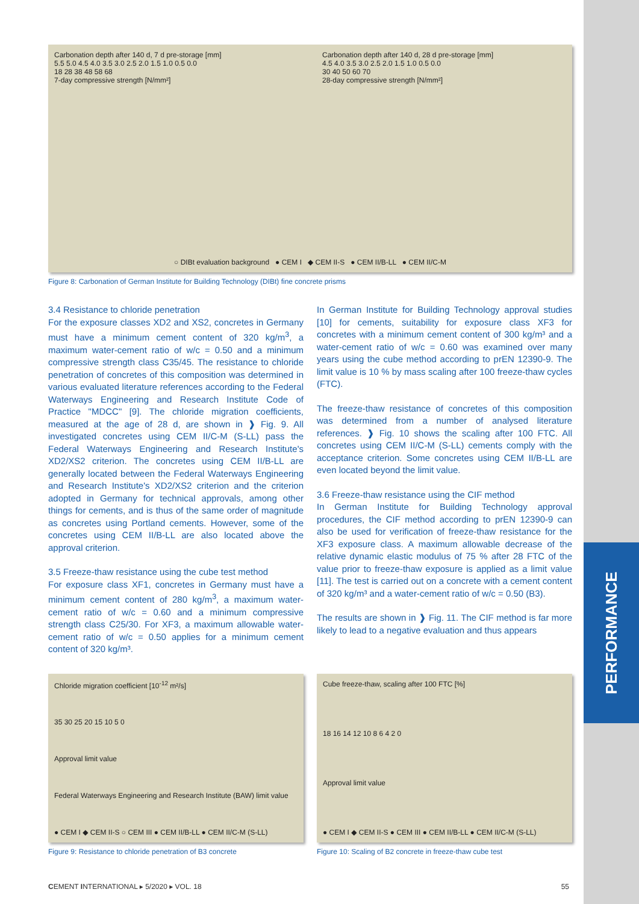PERFORMANCE
Carbonation depth after 140 d, 7 d pre-storage [mm]
5.5 5.0 4.5 4.0 3.5 3.0 2.5 2.0 1.5 1.0 0.5 0.0
18 28 38 48 58 68
7-day compressive strength [N/mm²]
Carbonation depth after 140 d, 28 d pre-storage [mm]
4.5 4.0 3.5 3.0 2.5 2.0 1.5 1.0 0.5 0.0
30 40 50 60 70
28-day compressive strength [N/mm²]
○ DIBt evaluation background ● CEM I ◆ CEM II-S ● CEM II/B-LL ● CEM II/C-M
Figure 8: Carbonation of German Institute for Building Technology (DIBt) fine concrete prisms
3.4 Resistance to chloride penetration
For the exposure classes XD2 and XS2, concretes in Germany must have a minimum cement content of 320 kg/m<sup>3</sup>, a maximum water-cement ratio of w/c = 0.50 and a minimum compressive strength class C35/45. The resistance to chloride penetration of concretes of this composition was determined in various evaluated literature references according to the Federal Waterways Engineering and Research Institute Code of Practice "MDCC" [9]. The chloride migration coefficients, measured at the age of 28 d, are shown in ❱ Fig. 9. All investigated concretes using CEM II/C-M (S-LL) pass the Federal Waterways Engineering and Research Institute's XD2/XS2 criterion. The concretes using CEM II/B-LL are generally located between the Federal Waterways Engineering and Research Institute's XD2/XS2 criterion and the criterion adopted in Germany for technical approvals, among other things for cements, and is thus of the same order of magnitude as concretes using Portland cements. However, some of the concretes using CEM II/B-LL are also located above the approval criterion.
3.5 Freeze-thaw resistance using the cube test method
For exposure class XF1, concretes in Germany must have a minimum cement content of 280 kg/m<sup>3</sup>, a maximum water-cement ratio of w/c = 0.60 and a minimum compressive strength class C25/30. For XF3, a maximum allowable water-cement ratio of w/c = 0.50 applies for a minimum cement content of 320 kg/m³.
In German Institute for Building Technology approval studies [10] for cements, suitability for exposure class XF3 for concretes with a minimum cement content of 300 kg/m³ and a water-cement ratio of w/c = 0.60 was examined over many years using the cube method according to prEN 12390-9. The limit value is 10 % by mass scaling after 100 freeze-thaw cycles (FTC).
The freeze-thaw resistance of concretes of this composition was determined from a number of analysed literature references. ❱ Fig. 10 shows the scaling after 100 FTC. All concretes using CEM II/C-M (S-LL) cements comply with the acceptance criterion. Some concretes using CEM II/B-LL are even located beyond the limit value.
3.6 Freeze-thaw resistance using the CIF method
In German Institute for Building Technology approval procedures, the CIF method according to prEN 12390-9 can also be used for verification of freeze-thaw resistance for the XF3 exposure class. A maximum allowable decrease of the relative dynamic elastic modulus of 75 % after 28 FTC of the value prior to freeze-thaw exposure is applied as a limit value [11]. The test is carried out on a concrete with a cement content of 320 kg/m³ and a water-cement ratio of w/c = 0.50 (B3).
The results are shown in ❱ Fig. 11. The CIF method is far more likely to lead to a negative evaluation and thus appears
Chloride migration coefficient [10<sup>-12</sup> m²/s]
35 30 25 20 15 10 5 0
Approval limit value
Federal Waterways Engineering and Research Institute (BAW) limit value
● CEM I ◆ CEM II-S ○ CEM III ● CEM II/B-LL ● CEM II/C-M (S-LL)
Figure 9: Resistance to chloride penetration of B3 concrete
Cube freeze-thaw, scaling after 100 FTC [%]
18 16 14 12 10 8 6 4 2 0
Approval limit value
● CEM I ◆ CEM II-S ● CEM III ● CEM II/B-LL ● CEM II/C-M (S-LL)
Figure 10: Scaling of B2 concrete in freeze-thaw cube test
CEMENT INTERNATIONAL ▸ 5/2020 ▸ VOL. 18 55